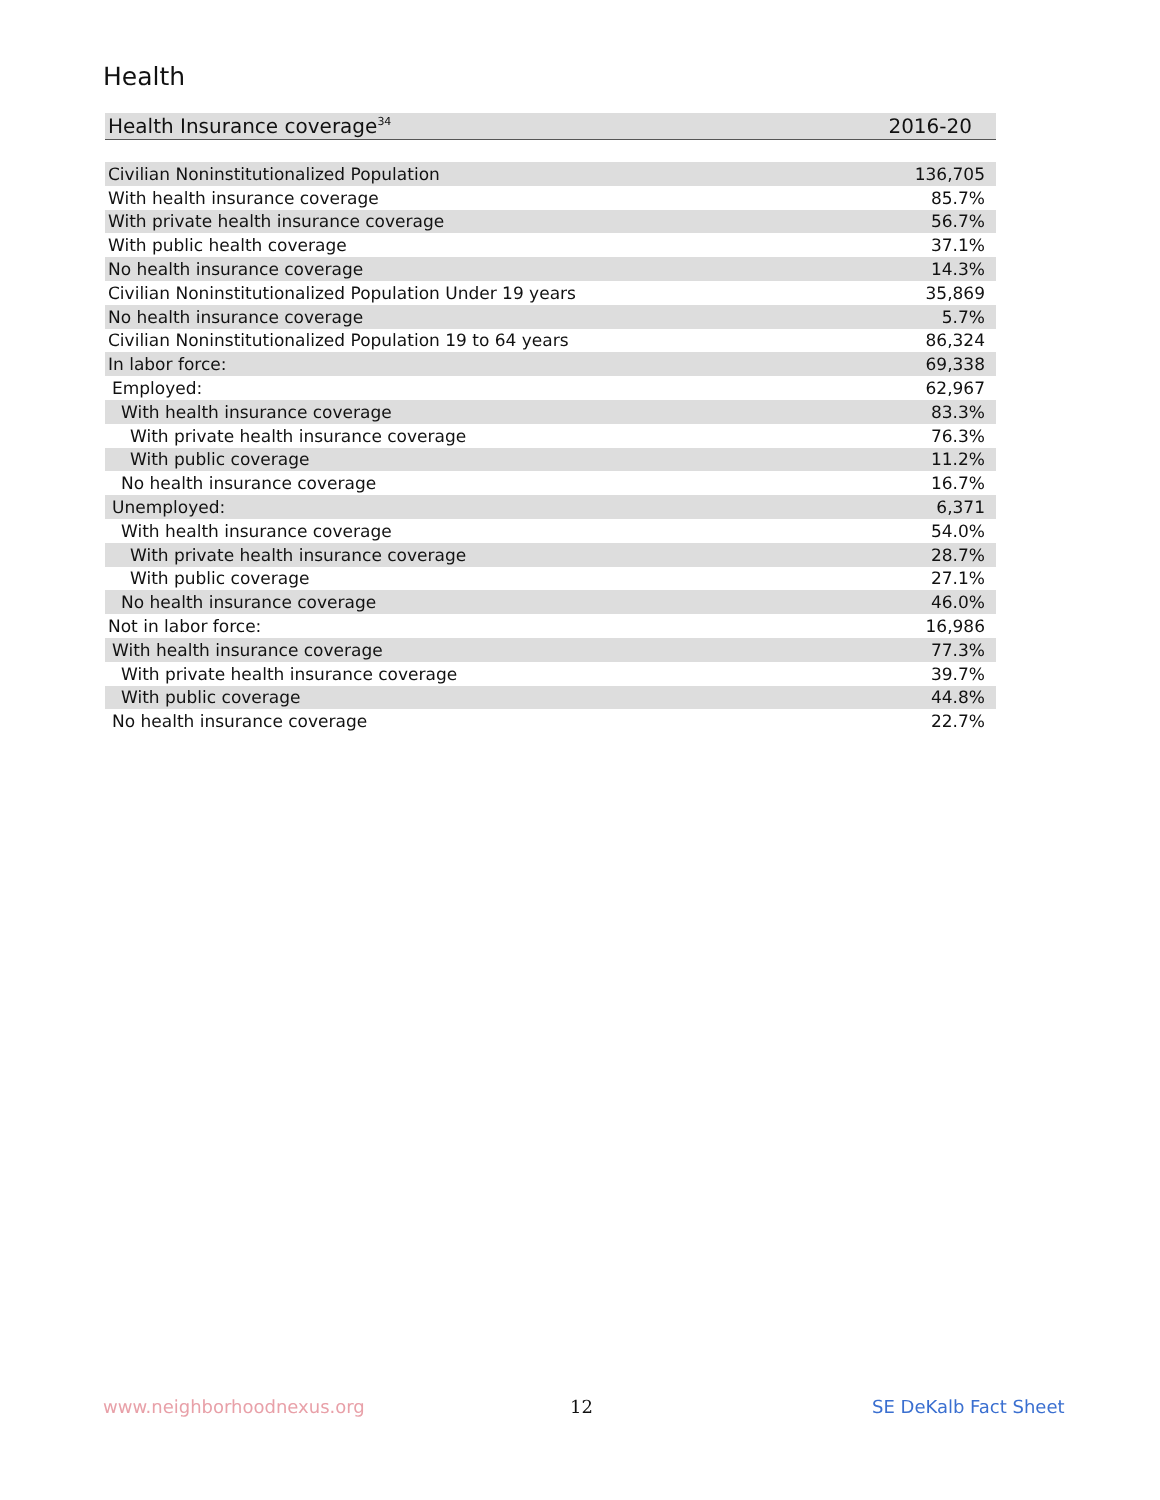Health
| Health Insurance coverage<sup>34</sup> | 2016-20 |
| --- | --- |
| Civilian Noninstitutionalized Population | 136,705 |
| With health insurance coverage | 85.7% |
| With private health insurance coverage | 56.7% |
| With public health coverage | 37.1% |
| No health insurance coverage | 14.3% |
| Civilian Noninstitutionalized Population Under 19 years | 35,869 |
| No health insurance coverage | 5.7% |
| Civilian Noninstitutionalized Population 19 to 64 years | 86,324 |
| In labor force: | 69,338 |
| Employed: | 62,967 |
| With health insurance coverage | 83.3% |
| With private health insurance coverage | 76.3% |
| With public coverage | 11.2% |
| No health insurance coverage | 16.7% |
| Unemployed: | 6,371 |
| With health insurance coverage | 54.0% |
| With private health insurance coverage | 28.7% |
| With public coverage | 27.1% |
| No health insurance coverage | 46.0% |
| Not in labor force: | 16,986 |
| With health insurance coverage | 77.3% |
| With private health insurance coverage | 39.7% |
| With public coverage | 44.8% |
| No health insurance coverage | 22.7% |
www.neighborhoodnexus.org 12 SE DeKalb Fact Sheet